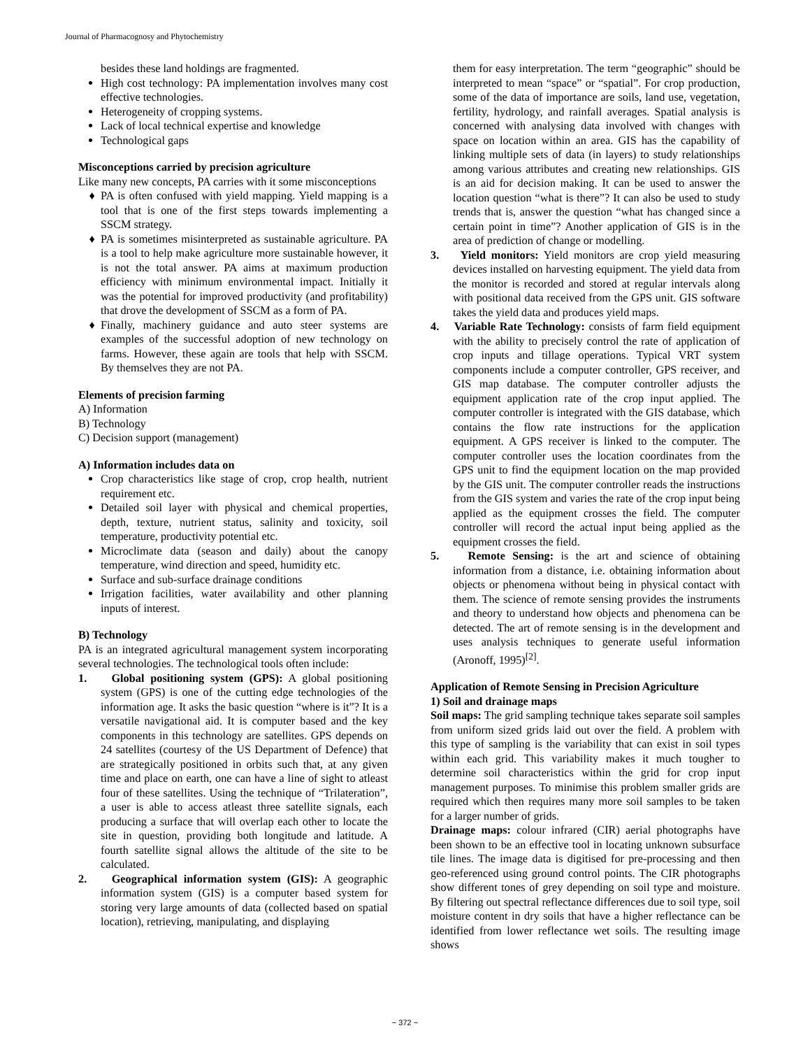Journal of Pharmacognosy and Phytochemistry
besides these land holdings are fragmented.
High cost technology: PA implementation involves many cost effective technologies.
Heterogeneity of cropping systems.
Lack of local technical expertise and knowledge
Technological gaps
Misconceptions carried by precision agriculture
Like many new concepts, PA carries with it some misconceptions
PA is often confused with yield mapping. Yield mapping is a tool that is one of the first steps towards implementing a SSCM strategy.
PA is sometimes misinterpreted as sustainable agriculture. PA is a tool to help make agriculture more sustainable however, it is not the total answer. PA aims at maximum production efficiency with minimum environmental impact. Initially it was the potential for improved productivity (and profitability) that drove the development of SSCM as a form of PA.
Finally, machinery guidance and auto steer systems are examples of the successful adoption of new technology on farms. However, these again are tools that help with SSCM. By themselves they are not PA.
Elements of precision farming
A) Information
B) Technology
C) Decision support (management)
A) Information includes data on
Crop characteristics like stage of crop, crop health, nutrient requirement etc.
Detailed soil layer with physical and chemical properties, depth, texture, nutrient status, salinity and toxicity, soil temperature, productivity potential etc.
Microclimate data (season and daily) about the canopy temperature, wind direction and speed, humidity etc.
Surface and sub-surface drainage conditions
Irrigation facilities, water availability and other planning inputs of interest.
B) Technology
PA is an integrated agricultural management system incorporating several technologies. The technological tools often include:
1. Global positioning system (GPS): A global positioning system (GPS) is one of the cutting edge technologies of the information age. It asks the basic question “where is it”? It is a versatile navigational aid. It is computer based and the key components in this technology are satellites. GPS depends on 24 satellites (courtesy of the US Department of Defence) that are strategically positioned in orbits such that, at any given time and place on earth, one can have a line of sight to atleast four of these satellites. Using the technique of “Trilateration”, a user is able to access atleast three satellite signals, each producing a surface that will overlap each other to locate the site in question, providing both longitude and latitude. A fourth satellite signal allows the altitude of the site to be calculated.
2. Geographical information system (GIS): A geographic information system (GIS) is a computer based system for storing very large amounts of data (collected based on spatial location), retrieving, manipulating, and displaying
them for easy interpretation. The term “geographic” should be interpreted to mean “space” or “spatial”. For crop production, some of the data of importance are soils, land use, vegetation, fertility, hydrology, and rainfall averages. Spatial analysis is concerned with analysing data involved with changes with space on location within an area. GIS has the capability of linking multiple sets of data (in layers) to study relationships among various attributes and creating new relationships. GIS is an aid for decision making. It can be used to answer the location question “what is there”? It can also be used to study trends that is, answer the question “what has changed since a certain point in time”? Another application of GIS is in the area of prediction of change or modelling.
3. Yield monitors: Yield monitors are crop yield measuring devices installed on harvesting equipment. The yield data from the monitor is recorded and stored at regular intervals along with positional data received from the GPS unit. GIS software takes the yield data and produces yield maps.
4. Variable Rate Technology: consists of farm field equipment with the ability to precisely control the rate of application of crop inputs and tillage operations. Typical VRT system components include a computer controller, GPS receiver, and GIS map database. The computer controller adjusts the equipment application rate of the crop input applied. The computer controller is integrated with the GIS database, which contains the flow rate instructions for the application equipment. A GPS receiver is linked to the computer. The computer controller uses the location coordinates from the GPS unit to find the equipment location on the map provided by the GIS unit. The computer controller reads the instructions from the GIS system and varies the rate of the crop input being applied as the equipment crosses the field. The computer controller will record the actual input being applied as the equipment crosses the field.
5. Remote Sensing: is the art and science of obtaining information from a distance, i.e. obtaining information about objects or phenomena without being in physical contact with them. The science of remote sensing provides the instruments and theory to understand how objects and phenomena can be detected. The art of remote sensing is in the development and uses analysis techniques to generate useful information (Aronoff, 1995)<sup>[2]</sup>.
Application of Remote Sensing in Precision Agriculture
1) Soil and drainage maps
Soil maps: The grid sampling technique takes separate soil samples from uniform sized grids laid out over the field. A problem with this type of sampling is the variability that can exist in soil types within each grid. This variability makes it much tougher to determine soil characteristics within the grid for crop input management purposes. To minimise this problem smaller grids are required which then requires many more soil samples to be taken for a larger number of grids.
Drainage maps: colour infrared (CIR) aerial photographs have been shown to be an effective tool in locating unknown subsurface tile lines. The image data is digitised for pre-processing and then geo-referenced using ground control points. The CIR photographs show different tones of grey depending on soil type and moisture. By filtering out spectral reflectance differences due to soil type, soil moisture content in dry soils that have a higher reflectance can be identified from lower reflectance wet soils. The resulting image shows
~ 372 ~